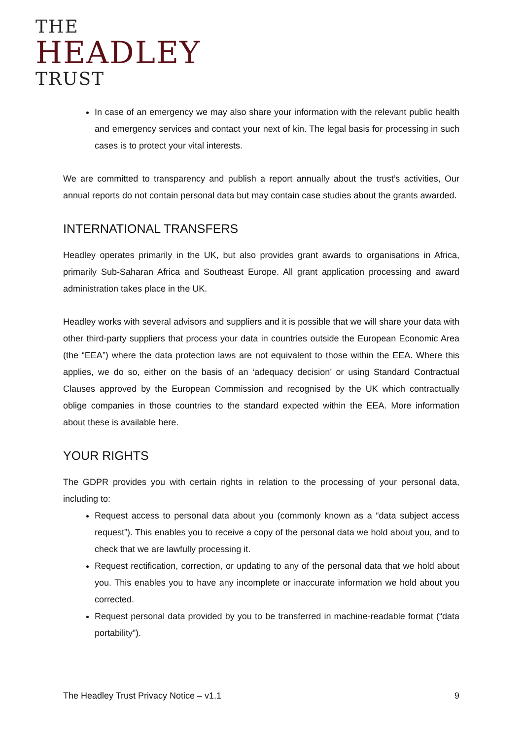THE
HEADLEY
TRUST
In case of an emergency we may also share your information with the relevant public health and emergency services and contact your next of kin. The legal basis for processing in such cases is to protect your vital interests.
We are committed to transparency and publish a report annually about the trust’s activities, Our annual reports do not contain personal data but may contain case studies about the grants awarded.
INTERNATIONAL TRANSFERS
Headley operates primarily in the UK, but also provides grant awards to organisations in Africa, primarily Sub-Saharan Africa and Southeast Europe. All grant application processing and award administration takes place in the UK.
Headley works with several advisors and suppliers and it is possible that we will share your data with other third-party suppliers that process your data in countries outside the European Economic Area (the “EEA”) where the data protection laws are not equivalent to those within the EEA. Where this applies, we do so, either on the basis of an ‘adequacy decision’ or using Standard Contractual Clauses approved by the European Commission and recognised by the UK which contractually oblige companies in those countries to the standard expected within the EEA. More information about these is available here.
YOUR RIGHTS
The GDPR provides you with certain rights in relation to the processing of your personal data, including to:
Request access to personal data about you (commonly known as a “data subject access request”). This enables you to receive a copy of the personal data we hold about you, and to check that we are lawfully processing it.
Request rectification, correction, or updating to any of the personal data that we hold about you. This enables you to have any incomplete or inaccurate information we hold about you corrected.
Request personal data provided by you to be transferred in machine-readable format (“data portability”).
The Headley Trust Privacy Notice – v1.1 9